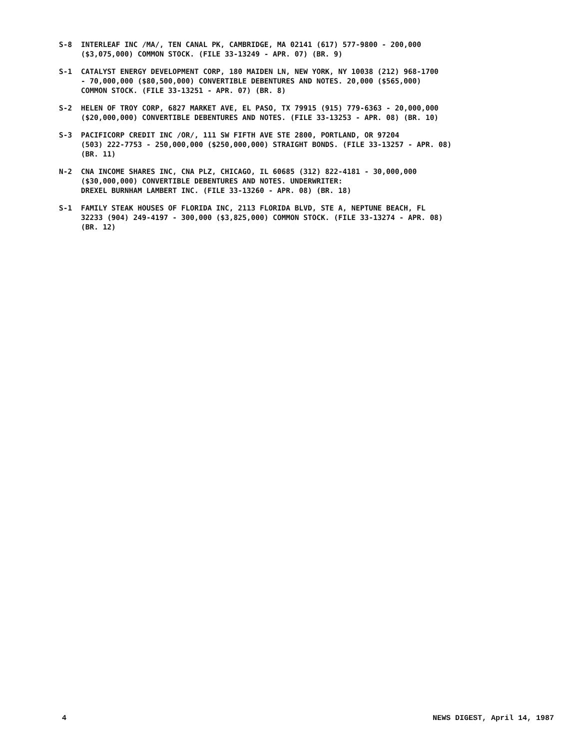S-8 INTERLEAF INC /MA/, TEN CANAL PK, CAMBRIDGE, MA 02141 (617) 577-9800 - 200,000
($3,075,000) COMMON STOCK. (FILE 33-13249 - APR. 07) (BR. 9)
S-1 CATALYST ENERGY DEVELOPMENT CORP, 180 MAIDEN LN, NEW YORK, NY 10038 (212) 968-1700
- 70,000,000 ($80,500,000) CONVERTIBLE DEBENTURES AND NOTES. 20,000 ($565,000)
COMMON STOCK. (FILE 33-13251 - APR. 07) (BR. 8)
S-2 HELEN OF TROY CORP, 6827 MARKET AVE, EL PASO, TX 79915 (915) 779-6363 - 20,000,000
($20,000,000) CONVERTIBLE DEBENTURES AND NOTES. (FILE 33-13253 - APR. 08) (BR. 10)
S-3 PACIFICORP CREDIT INC /OR/, 111 SW FIFTH AVE STE 2800, PORTLAND, OR 97204
(503) 222-7753 - 250,000,000 ($250,000,000) STRAIGHT BONDS. (FILE 33-13257 - APR. 08)
(BR. 11)
N-2 CNA INCOME SHARES INC, CNA PLZ, CHICAGO, IL 60685 (312) 822-4181 - 30,000,000
($30,000,000) CONVERTIBLE DEBENTURES AND NOTES. UNDERWRITER:
DREXEL BURNHAM LAMBERT INC. (FILE 33-13260 - APR. 08) (BR. 18)
S-1 FAMILY STEAK HOUSES OF FLORIDA INC, 2113 FLORIDA BLVD, STE A, NEPTUNE BEACH, FL
32233 (904) 249-4197 - 300,000 ($3,825,000) COMMON STOCK. (FILE 33-13274 - APR. 08)
(BR. 12)
4 NEWS DIGEST, April 14, 1987